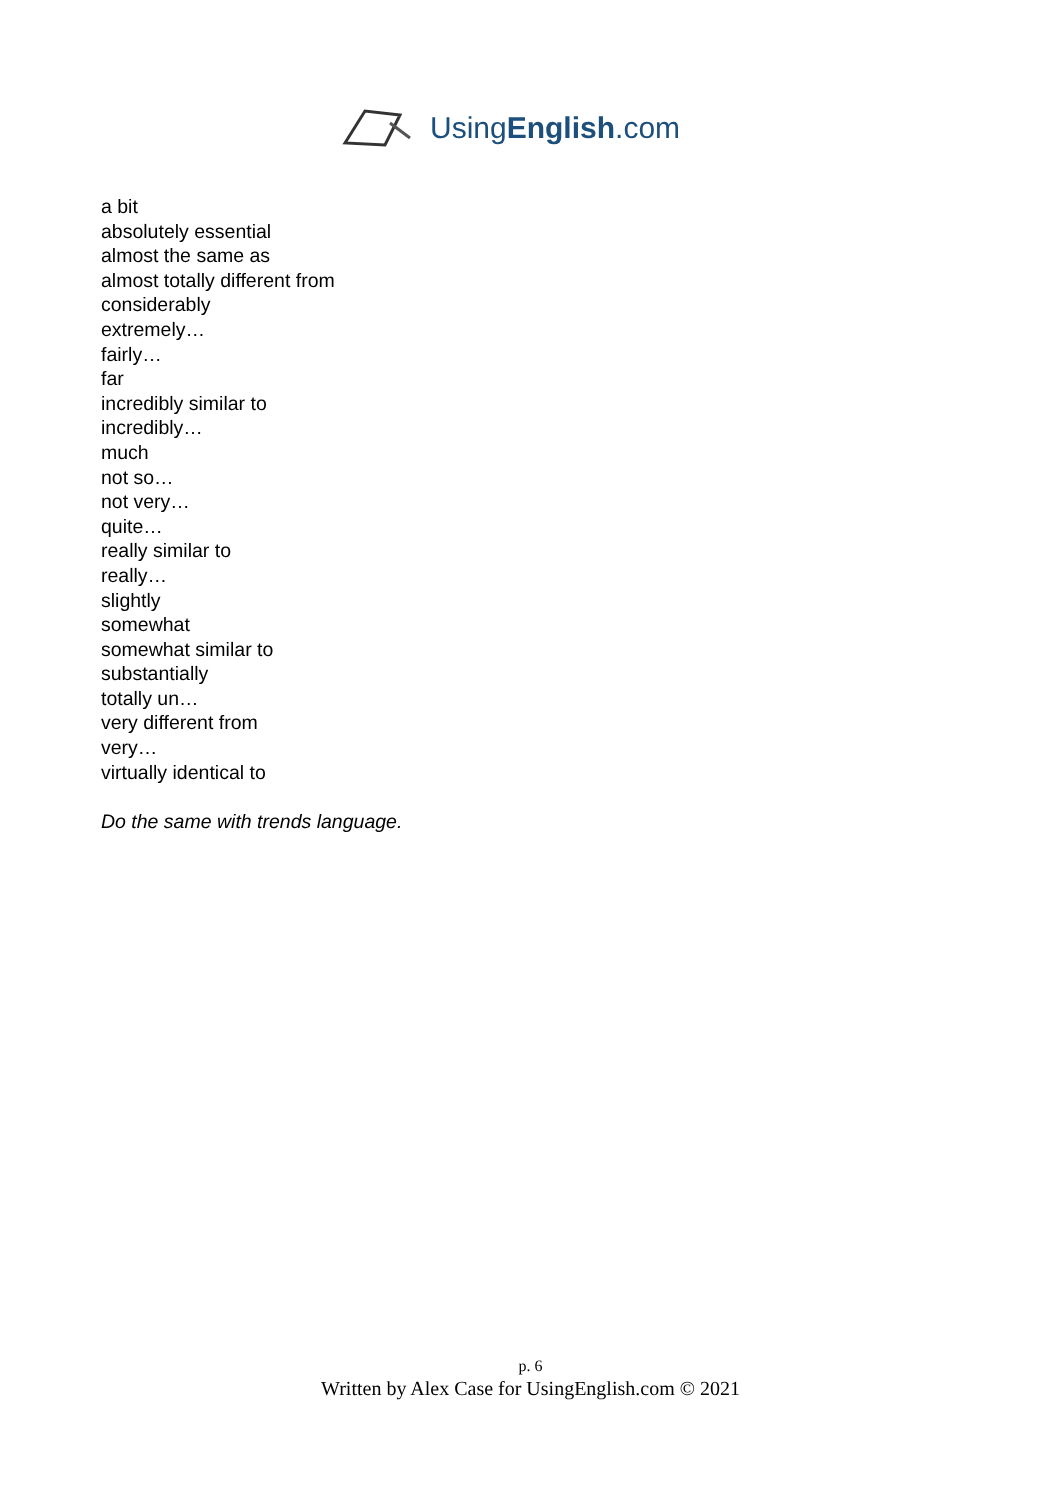UsingEnglish.com
a bit
absolutely essential
almost the same as
almost totally different from
considerably
extremely…
fairly…
far
incredibly similar to
incredibly…
much
not so…
not very…
quite…
really similar to
really…
slightly
somewhat
somewhat similar to
substantially
totally un…
very different from
very…
virtually identical to
Do the same with trends language.
p. 6
Written by Alex Case for UsingEnglish.com © 2021